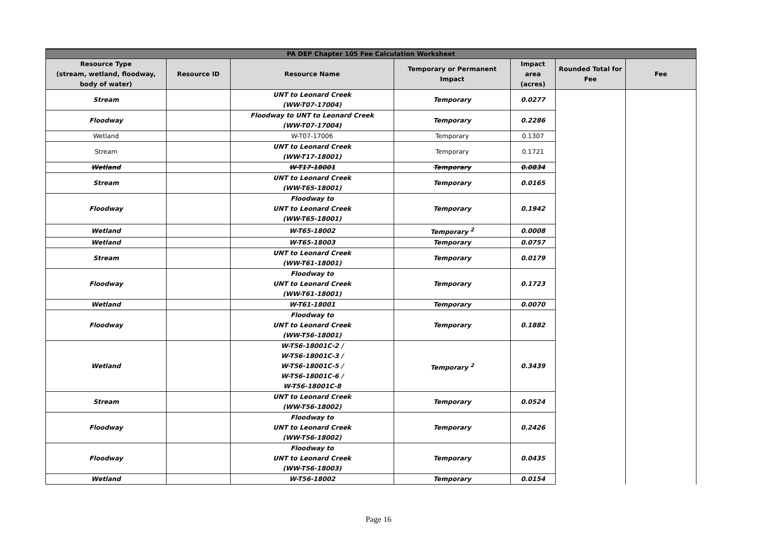| PA DEP Chapter 105 Fee Calculation Worksheet | | | | | | |
| --- | --- | --- | --- | --- | --- | --- |
| Resource Type (stream, wetland, floodway, body of water) | Resource ID | Resource Name | Temporary or Permanent Impact | Impact area (acres) | Rounded Total for Fee | Fee |
| Stream | | UNT to Leonard Creek (WW-T07-17004) | Temporary | 0.0277 | | |
| Floodway | | Floodway to UNT to Leonard Creek (WW-T07-17004) | Temporary | 0.2286 | | |
| Wetland | | W-T07-17006 | Temporary | 0.1307 | | |
| Stream | | UNT to Leonard Creek (WW-T17-18001) | Temporary | 0.1721 | | |
| Wetland | | W-T17-18001 | Temporary | 0.0834 | | |
| Stream | | UNT to Leonard Creek (WW-T65-18001) | Temporary | 0.0165 | | |
| Floodway | | Floodway to UNT to Leonard Creek (WW-T65-18001) | Temporary | 0.1942 | | |
| Wetland | | W-T65-18002 | Temporary <sup>2</sup> | 0.0008 | | |
| Wetland | | W-T65-18003 | Temporary | 0.0757 | | |
| Stream | | UNT to Leonard Creek (WW-T61-18001) | Temporary | 0.0179 | | |
| Floodway | | Floodway to UNT to Leonard Creek (WW-T61-18001) | Temporary | 0.1723 | | |
| Wetland | | W-T61-18001 | Temporary | 0.0070 | | |
| Floodway | | Floodway to UNT to Leonard Creek (WW-T56-18001) | Temporary | 0.1882 | | |
| Wetland | | W-T56-18001C-2 / W-T56-18001C-3 / W-T56-18001C-5 / W-T56-18001C-6 / W-T56-18001C-8 | Temporary <sup>2</sup> | 0.3439 | | |
| Stream | | UNT to Leonard Creek (WW-T56-18002) | Temporary | 0.0524 | | |
| Floodway | | Floodway to UNT to Leonard Creek (WW-T56-18002) | Temporary | 0.2426 | | |
| Floodway | | Floodway to UNT to Leonard Creek (WW-T56-18003) | Temporary | 0.0435 | | |
| Wetland | | W-T56-18002 | Temporary | 0.0154 | | |
Page 16